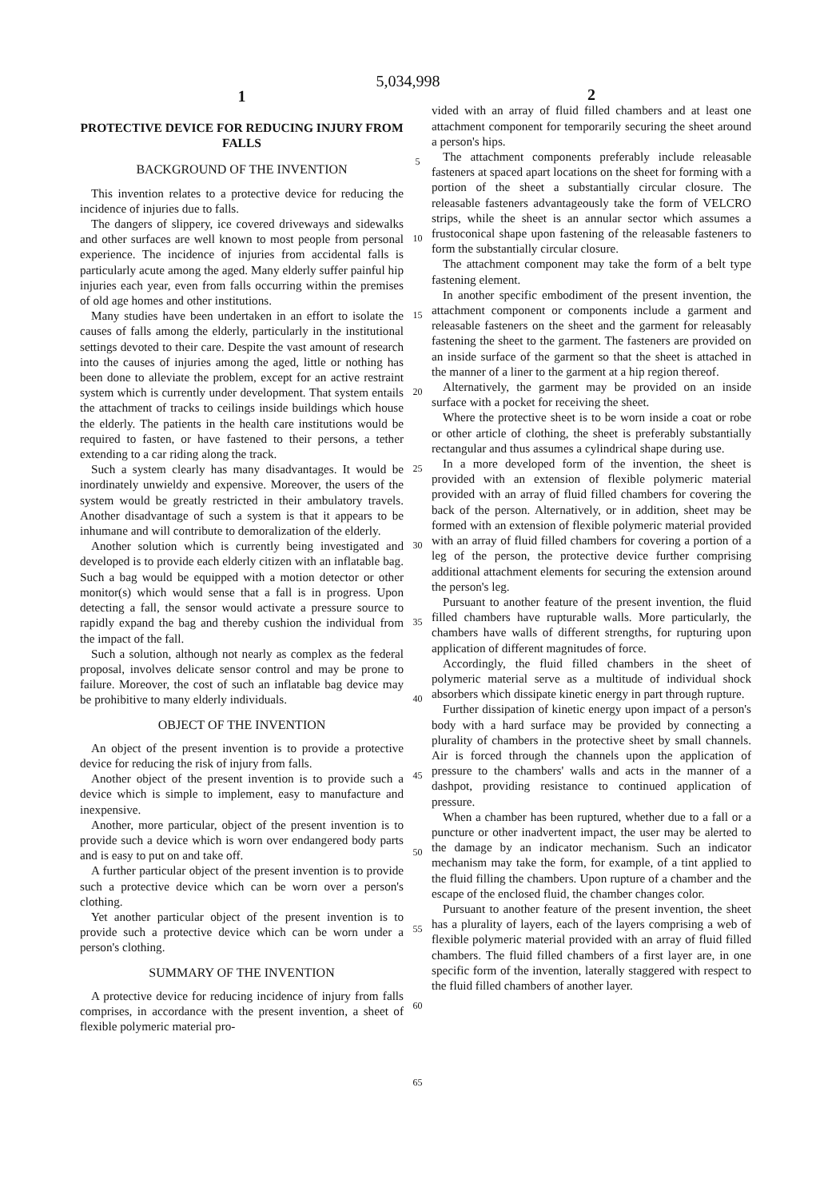5,034,998
1
PROTECTIVE DEVICE FOR REDUCING INJURY FROM FALLS
BACKGROUND OF THE INVENTION
This invention relates to a protective device for reducing the incidence of injuries due to falls.
The dangers of slippery, ice covered driveways and sidewalks and other surfaces are well known to most people from personal experience. The incidence of injuries from accidental falls is particularly acute among the aged. Many elderly suffer painful hip injuries each year, even from falls occurring within the premises of old age homes and other institutions.
Many studies have been undertaken in an effort to isolate the causes of falls among the elderly, particularly in the institutional settings devoted to their care. Despite the vast amount of research into the causes of injuries among the aged, little or nothing has been done to alleviate the problem, except for an active restraint system which is currently under development. That system entails the attachment of tracks to ceilings inside buildings which house the elderly. The patients in the health care institutions would be required to fasten, or have fastened to their persons, a tether extending to a car riding along the track.
Such a system clearly has many disadvantages. It would be inordinately unwieldy and expensive. Moreover, the users of the system would be greatly restricted in their ambulatory travels. Another disadvantage of such a system is that it appears to be inhumane and will contribute to demoralization of the elderly.
Another solution which is currently being investigated and developed is to provide each elderly citizen with an inflatable bag. Such a bag would be equipped with a motion detector or other monitor(s) which would sense that a fall is in progress. Upon detecting a fall, the sensor would activate a pressure source to rapidly expand the bag and thereby cushion the individual from the impact of the fall.
Such a solution, although not nearly as complex as the federal proposal, involves delicate sensor control and may be prone to failure. Moreover, the cost of such an inflatable bag device may be prohibitive to many elderly individuals.
OBJECT OF THE INVENTION
An object of the present invention is to provide a protective device for reducing the risk of injury from falls.
Another object of the present invention is to provide such a device which is simple to implement, easy to manufacture and inexpensive.
Another, more particular, object of the present invention is to provide such a device which is worn over endangered body parts and is easy to put on and take off.
A further particular object of the present invention is to provide such a protective device which can be worn over a person's clothing.
Yet another particular object of the present invention is to provide such a protective device which can be worn under a person's clothing.
SUMMARY OF THE INVENTION
A protective device for reducing incidence of injury from falls comprises, in accordance with the present invention, a sheet of flexible polymeric material pro-
5
10
15
20
25
30
35
40
45
50
55
60
65
2
vided with an array of fluid filled chambers and at least one attachment component for temporarily securing the sheet around a person's hips.
The attachment components preferably include releasable fasteners at spaced apart locations on the sheet for forming with a portion of the sheet a substantially circular closure. The releasable fasteners advantageously take the form of VELCRO strips, while the sheet is an annular sector which assumes a frustoconical shape upon fastening of the releasable fasteners to form the substantially circular closure.
The attachment component may take the form of a belt type fastening element.
In another specific embodiment of the present invention, the attachment component or components include a garment and releasable fasteners on the sheet and the garment for releasably fastening the sheet to the garment. The fasteners are provided on an inside surface of the garment so that the sheet is attached in the manner of a liner to the garment at a hip region thereof.
Alternatively, the garment may be provided on an inside surface with a pocket for receiving the sheet.
Where the protective sheet is to be worn inside a coat or robe or other article of clothing, the sheet is preferably substantially rectangular and thus assumes a cylindrical shape during use.
In a more developed form of the invention, the sheet is provided with an extension of flexible polymeric material provided with an array of fluid filled chambers for covering the back of the person. Alternatively, or in addition, sheet may be formed with an extension of flexible polymeric material provided with an array of fluid filled chambers for covering a portion of a leg of the person, the protective device further comprising additional attachment elements for securing the extension around the person's leg.
Pursuant to another feature of the present invention, the fluid filled chambers have rupturable walls. More particularly, the chambers have walls of different strengths, for rupturing upon application of different magnitudes of force.
Accordingly, the fluid filled chambers in the sheet of polymeric material serve as a multitude of individual shock absorbers which dissipate kinetic energy in part through rupture.
Further dissipation of kinetic energy upon impact of a person's body with a hard surface may be provided by connecting a plurality of chambers in the protective sheet by small channels. Air is forced through the channels upon the application of pressure to the chambers' walls and acts in the manner of a dashpot, providing resistance to continued application of pressure.
When a chamber has been ruptured, whether due to a fall or a puncture or other inadvertent impact, the user may be alerted to the damage by an indicator mechanism. Such an indicator mechanism may take the form, for example, of a tint applied to the fluid filling the chambers. Upon rupture of a chamber and the escape of the enclosed fluid, the chamber changes color.
Pursuant to another feature of the present invention, the sheet has a plurality of layers, each of the layers comprising a web of flexible polymeric material provided with an array of fluid filled chambers. The fluid filled chambers of a first layer are, in one specific form of the invention, laterally staggered with respect to the fluid filled chambers of another layer.